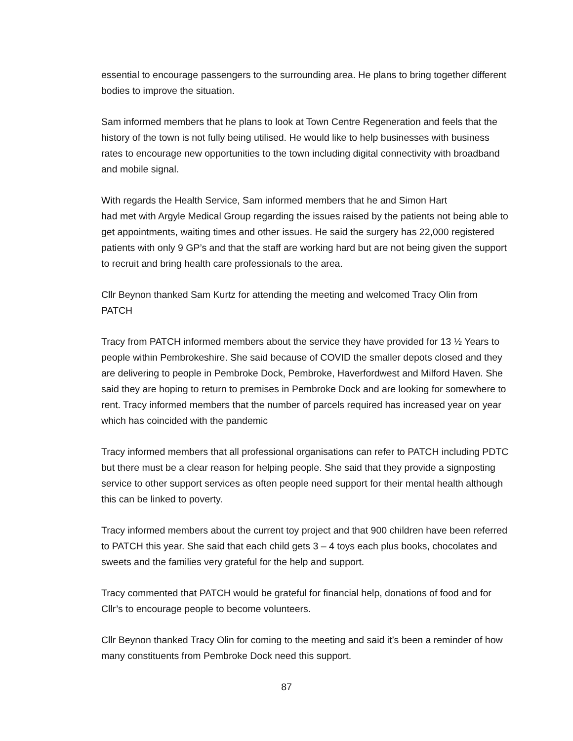essential to encourage passengers to the surrounding area. He plans to bring together different bodies to improve the situation.
Sam informed members that he plans to look at Town Centre Regeneration and feels that the history of the town is not fully being utilised. He would like to help businesses with business rates to encourage new opportunities to the town including digital connectivity with broadband and mobile signal.
With regards the Health Service, Sam informed members that he and Simon Hart
had met with Argyle Medical Group regarding the issues raised by the patients not being able to get appointments, waiting times and other issues. He said the surgery has 22,000 registered patients with only 9 GP’s and that the staff are working hard but are not being given the support to recruit and bring health care professionals to the area.
Cllr Beynon thanked Sam Kurtz for attending the meeting and welcomed Tracy Olin from PATCH
Tracy from PATCH informed members about the service they have provided for 13 ½ Years to people within Pembrokeshire. She said because of COVID the smaller depots closed and they are delivering to people in Pembroke Dock, Pembroke, Haverfordwest and Milford Haven. She said they are hoping to return to premises in Pembroke Dock and are looking for somewhere to rent. Tracy informed members that the number of parcels required has increased year on year which has coincided with the pandemic
Tracy informed members that all professional organisations can refer to PATCH including PDTC but there must be a clear reason for helping people. She said that they provide a signposting service to other support services as often people need support for their mental health although this can be linked to poverty.
Tracy informed members about the current toy project and that 900 children have been referred to PATCH this year. She said that each child gets 3 – 4 toys each plus books, chocolates and sweets and the families very grateful for the help and support.
Tracy commented that PATCH would be grateful for financial help, donations of food and for Cllr’s to encourage people to become volunteers.
Cllr Beynon thanked Tracy Olin for coming to the meeting and said it’s been a reminder of how many constituents from Pembroke Dock need this support.
87